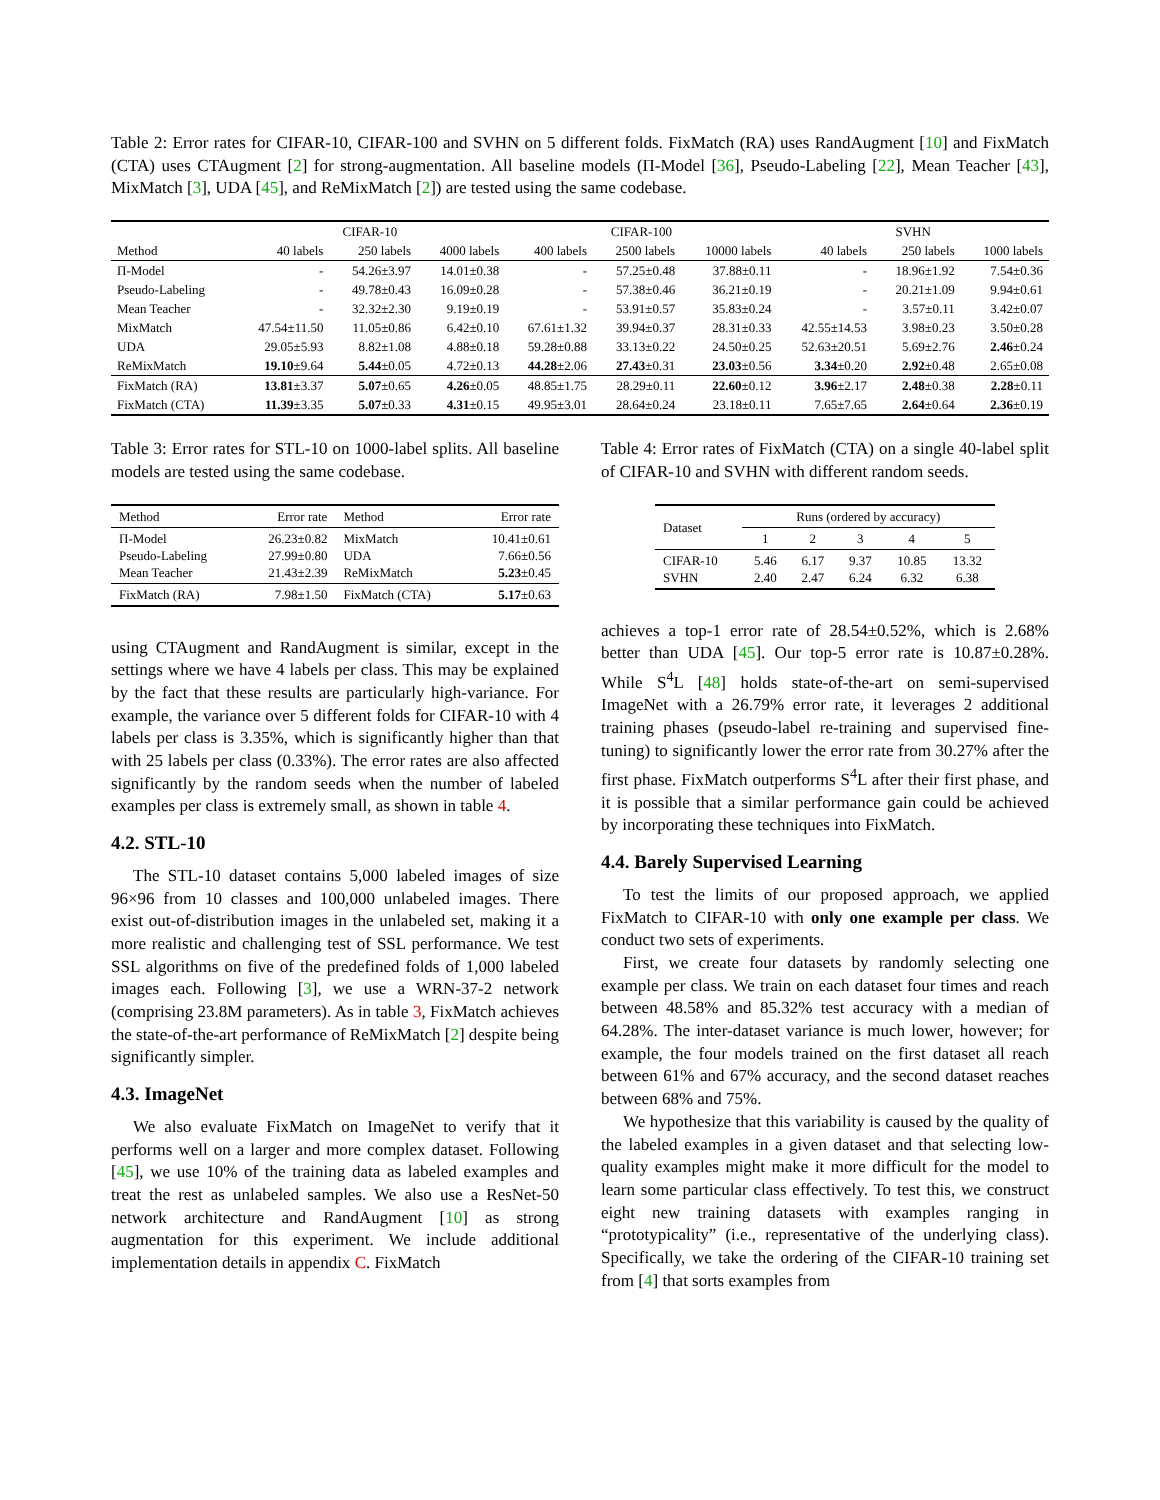Table 2: Error rates for CIFAR-10, CIFAR-100 and SVHN on 5 different folds. FixMatch (RA) uses RandAugment [10] and FixMatch (CTA) uses CTAugment [2] for strong-augmentation. All baseline models (Π-Model [36], Pseudo-Labeling [22], Mean Teacher [43], MixMatch [3], UDA [45], and ReMixMatch [2]) are tested using the same codebase.
| | CIFAR-10 | | | CIFAR-100 | | | SVHN | | |
| --- | --- | --- | --- | --- | --- | --- | --- | --- | --- |
| Method | 40 labels | 250 labels | 4000 labels | 400 labels | 2500 labels | 10000 labels | 40 labels | 250 labels | 1000 labels |
| Π-Model | - | 54.26±3.97 | 14.01±0.38 | - | 57.25±0.48 | 37.88±0.11 | - | 18.96±1.92 | 7.54±0.36 |
| Pseudo-Labeling | - | 49.78±0.43 | 16.09±0.28 | - | 57.38±0.46 | 36.21±0.19 | - | 20.21±1.09 | 9.94±0.61 |
| Mean Teacher | - | 32.32±2.30 | 9.19±0.19 | - | 53.91±0.57 | 35.83±0.24 | - | 3.57±0.11 | 3.42±0.07 |
| MixMatch | 47.54±11.50 | 11.05±0.86 | 6.42±0.10 | 67.61±1.32 | 39.94±0.37 | 28.31±0.33 | 42.55±14.53 | 3.98±0.23 | 3.50±0.28 |
| UDA | 29.05±5.93 | 8.82±1.08 | 4.88±0.18 | 59.28±0.88 | 33.13±0.22 | 24.50±0.25 | 52.63±20.51 | 5.69±2.76 | 2.46 ±0.24 |
| ReMixMatch | 19.10 ±9.64 | 5.44 ±0.05 | 4.72±0.13 | 44.28 ±2.06 | 27.43 ±0.31 | 23.03 ±0.56 | 3.34 ±0.20 | 2.92 ±0.48 | 2.65±0.08 |
| FixMatch (RA) | 13.81 ±3.37 | 5.07 ±0.65 | 4.26 ±0.05 | 48.85±1.75 | 28.29±0.11 | 22.60 ±0.12 | 3.96 ±2.17 | 2.48 ±0.38 | 2.28 ±0.11 |
| FixMatch (CTA) | 11.39 ±3.35 | 5.07 ±0.33 | 4.31 ±0.15 | 49.95±3.01 | 28.64±0.24 | 23.18±0.11 | 7.65±7.65 | 2.64 ±0.64 | 2.36 ±0.19 |
Table 3: Error rates for STL-10 on 1000-label splits. All baseline models are tested using the same codebase.
| Method | Error rate | Method | Error rate |
| --- | --- | --- | --- |
| Π-Model Pseudo-Labeling Mean Teacher | 26.23±0.82 27.99±0.80 21.43±2.39 | MixMatch UDA ReMixMatch | 10.41±0.61 7.66±0.56 5.23 ±0.45 |
| FixMatch (RA) | 7.98±1.50 | FixMatch (CTA) | 5.17 ±0.63 |
using CTAugment and RandAugment is similar, except in the settings where we have 4 labels per class. This may be explained by the fact that these results are particularly high-variance. For example, the variance over 5 different folds for CIFAR-10 with 4 labels per class is 3.35%, which is significantly higher than that with 25 labels per class (0.33%). The error rates are also affected significantly by the random seeds when the number of labeled examples per class is extremely small, as shown in table 4.
4.2. STL-10
The STL-10 dataset contains 5,000 labeled images of size 96×96 from 10 classes and 100,000 unlabeled images. There exist out-of-distribution images in the unlabeled set, making it a more realistic and challenging test of SSL performance. We test SSL algorithms on five of the predefined folds of 1,000 labeled images each. Following [3], we use a WRN-37-2 network (comprising 23.8M parameters). As in table 3, FixMatch achieves the state-of-the-art performance of ReMixMatch [2] despite being significantly simpler.
4.3. ImageNet
We also evaluate FixMatch on ImageNet to verify that it performs well on a larger and more complex dataset. Following [45], we use 10% of the training data as labeled examples and treat the rest as unlabeled samples. We also use a ResNet-50 network architecture and RandAugment [10] as strong augmentation for this experiment. We include additional implementation details in appendix C. FixMatch
Table 4: Error rates of FixMatch (CTA) on a single 40-label split of CIFAR-10 and SVHN with different random seeds.
| Dataset | Runs (ordered by accuracy) | | | | |
| --- | --- | --- | --- | --- | --- |
| | 1 | 2 | 3 | 4 | 5 |
| CIFAR-10 SVHN | 5.46 2.40 | 6.17 2.47 | 9.37 6.24 | 10.85 6.32 | 13.32 6.38 |
achieves a top-1 error rate of 28.54±0.52%, which is 2.68% better than UDA [45]. Our top-5 error rate is 10.87±0.28%. While S<sup>4</sup>L [48] holds state-of-the-art on semi-supervised ImageNet with a 26.79% error rate, it leverages 2 additional training phases (pseudo-label re-training and supervised fine-tuning) to significantly lower the error rate from 30.27% after the first phase. FixMatch outperforms S<sup>4</sup>L after their first phase, and it is possible that a similar performance gain could be achieved by incorporating these techniques into FixMatch.
4.4. Barely Supervised Learning
To test the limits of our proposed approach, we applied FixMatch to CIFAR-10 with only one example per class. We conduct two sets of experiments.
First, we create four datasets by randomly selecting one example per class. We train on each dataset four times and reach between 48.58% and 85.32% test accuracy with a median of 64.28%. The inter-dataset variance is much lower, however; for example, the four models trained on the first dataset all reach between 61% and 67% accuracy, and the second dataset reaches between 68% and 75%.
We hypothesize that this variability is caused by the quality of the labeled examples in a given dataset and that selecting low-quality examples might make it more difficult for the model to learn some particular class effectively. To test this, we construct eight new training datasets with examples ranging in “prototypicality” (i.e., representative of the underlying class). Specifically, we take the ordering of the CIFAR-10 training set from [4] that sorts examples from